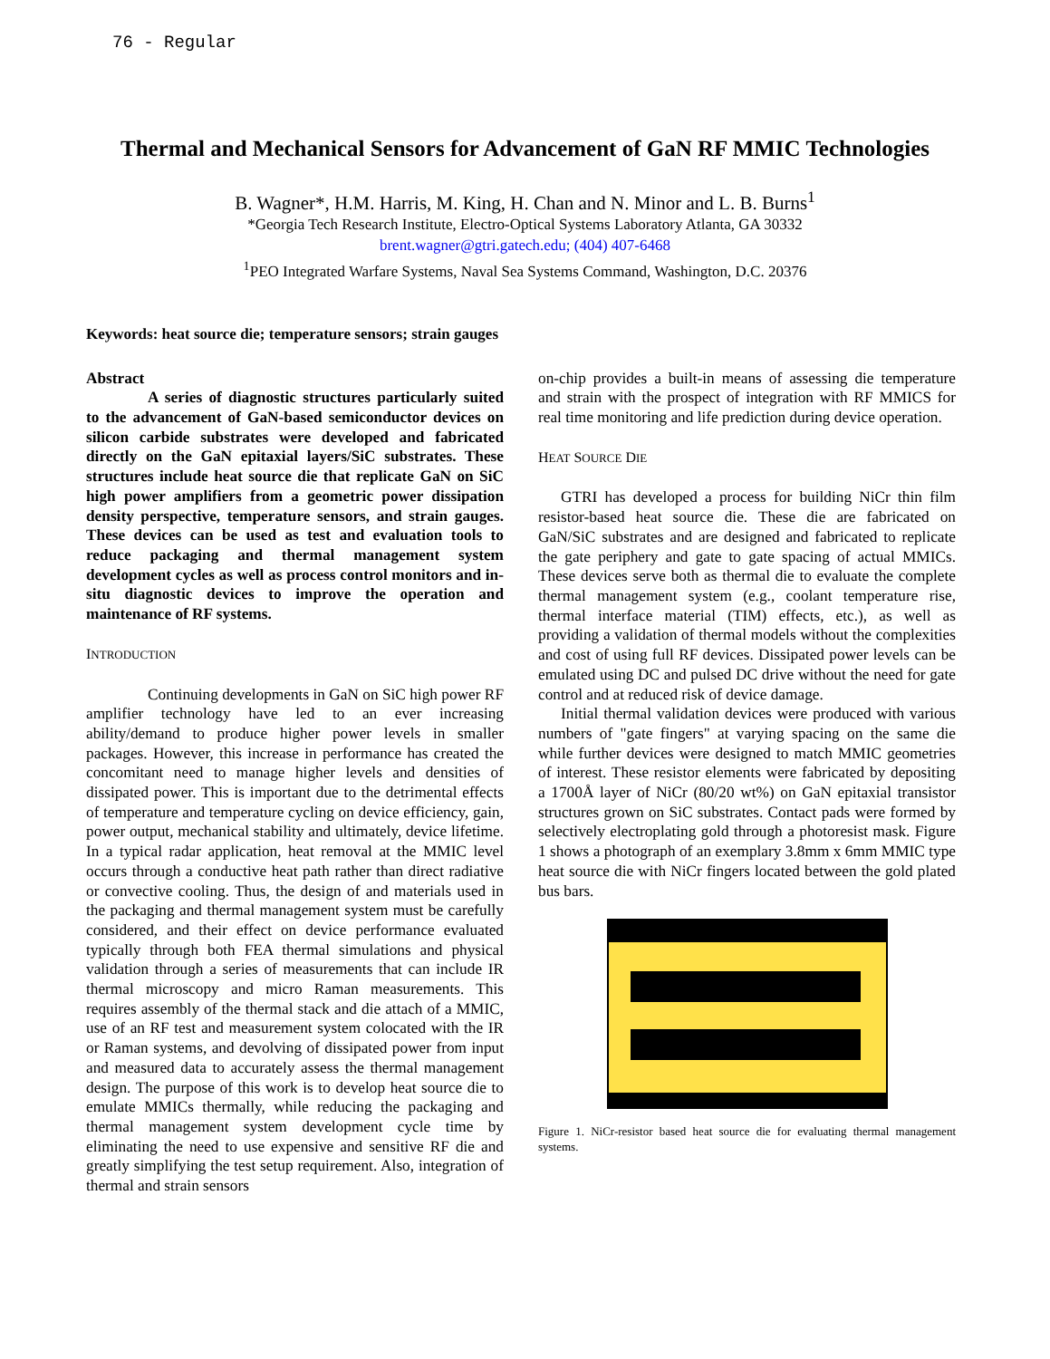76 - Regular
Thermal and Mechanical Sensors for Advancement of GaN RF MMIC Technologies
B. Wagner*, H.M. Harris, M. King, H. Chan and N. Minor and L. B. Burns<sup>1</sup>
*Georgia Tech Research Institute, Electro-Optical Systems Laboratory Atlanta, GA 30332
brent.wagner@gtri.gatech.edu; (404) 407-6468
<sup>1</sup> PEO Integrated Warfare Systems, Naval Sea Systems Command, Washington, D.C. 20376
Keywords: heat source die; temperature sensors; strain gauges
Abstract
A series of diagnostic structures particularly suited to the advancement of GaN-based semiconductor devices on silicon carbide substrates were developed and fabricated directly on the GaN epitaxial layers/SiC substrates. These structures include heat source die that replicate GaN on SiC high power amplifiers from a geometric power dissipation density perspective, temperature sensors, and strain gauges. These devices can be used as test and evaluation tools to reduce packaging and thermal management system development cycles as well as process control monitors and in-situ diagnostic devices to improve the operation and maintenance of RF systems.
INTRODUCTION
Continuing developments in GaN on SiC high power RF amplifier technology have led to an ever increasing ability/demand to produce higher power levels in smaller packages. However, this increase in performance has created the concomitant need to manage higher levels and densities of dissipated power. This is important due to the detrimental effects of temperature and temperature cycling on device efficiency, gain, power output, mechanical stability and ultimately, device lifetime. In a typical radar application, heat removal at the MMIC level occurs through a conductive heat path rather than direct radiative or convective cooling. Thus, the design of and materials used in the packaging and thermal management system must be carefully considered, and their effect on device performance evaluated typically through both FEA thermal simulations and physical validation through a series of measurements that can include IR thermal microscopy and micro Raman measurements. This requires assembly of the thermal stack and die attach of a MMIC, use of an RF test and measurement system colocated with the IR or Raman systems, and devolving of dissipated power from input and measured data to accurately assess the thermal management design. The purpose of this work is to develop heat source die to emulate MMICs thermally, while reducing the packaging and thermal management system development cycle time by eliminating the need to use expensive and sensitive RF die and greatly simplifying the test setup requirement. Also, integration of thermal and strain sensors
on-chip provides a built-in means of assessing die temperature and strain with the prospect of integration with RF MMICS for real time monitoring and life prediction during device operation.
HEAT SOURCE DIE
GTRI has developed a process for building NiCr thin film resistor-based heat source die. These die are fabricated on GaN/SiC substrates and are designed and fabricated to replicate the gate periphery and gate to gate spacing of actual MMICs. These devices serve both as thermal die to evaluate the complete thermal management system (e.g., coolant temperature rise, thermal interface material (TIM) effects, etc.), as well as providing a validation of thermal models without the complexities and cost of using full RF devices. Dissipated power levels can be emulated using DC and pulsed DC drive without the need for gate control and at reduced risk of device damage.
Initial thermal validation devices were produced with various numbers of "gate fingers" at varying spacing on the same die while further devices were designed to match MMIC geometries of interest. These resistor elements were fabricated by depositing a 1700Å layer of NiCr (80/20 wt%) on GaN epitaxial transistor structures grown on SiC substrates. Contact pads were formed by selectively electroplating gold through a photoresist mask. Figure 1 shows a photograph of an exemplary 3.8mm x 6mm MMIC type heat source die with NiCr fingers located between the gold plated bus bars.
Figure 1. NiCr-resistor based heat source die for evaluating thermal management systems.